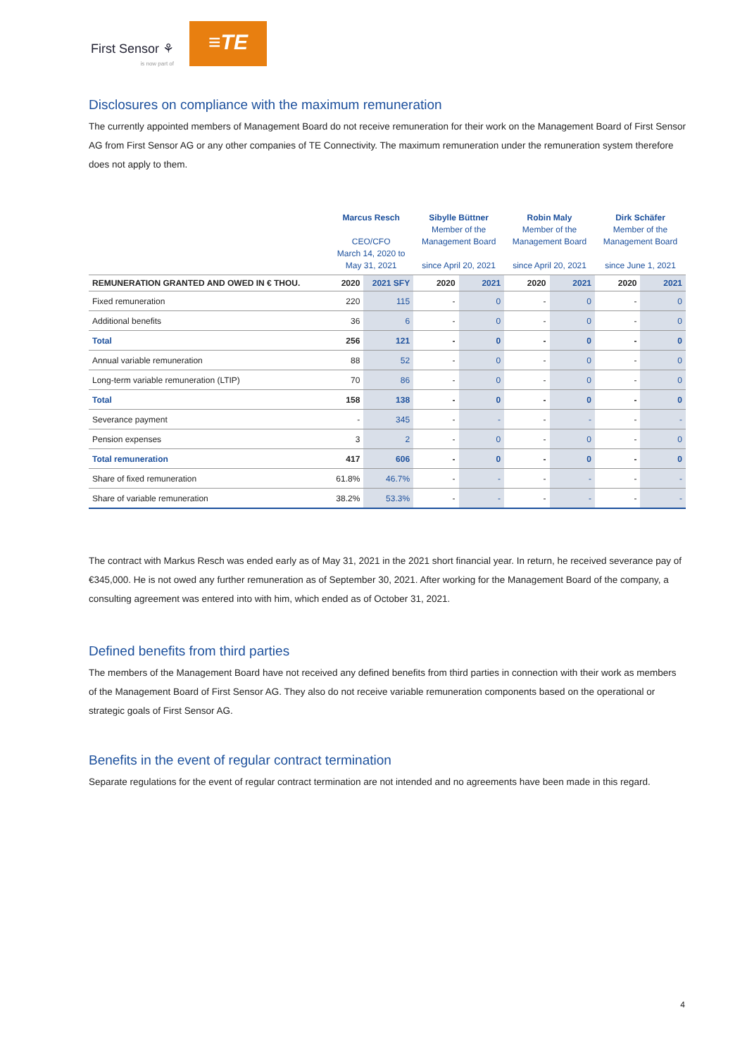First Sensor ⚘
is now part of
≡TE
Disclosures on compliance with the maximum remuneration
The currently appointed members of Management Board do not receive remuneration for their work on the Management Board of First Sensor AG from First Sensor AG or any other companies of TE Connectivity. The maximum remuneration under the remuneration system therefore does not apply to them.
| | Marcus Resch CEO/CFO March 14, 2020 to May 31, 2021 | | Sibylle Büttner Member of the Management Board since April 20, 2021 | | Robin Maly Member of the Management Board since April 20, 2021 | | Dirk Schäfer Member of the Management Board since June 1, 2021 | |
| --- | --- | --- | --- | --- | --- | --- | --- | --- |
| REMUNERATION GRANTED AND OWED IN € THOU. | 2020 | 2021 SFY | 2020 | 2021 | 2020 | 2021 | 2020 | 2021 |
| Fixed remuneration | 220 | 115 | - | 0 | - | 0 | - | 0 |
| Additional benefits | 36 | 6 | - | 0 | - | 0 | - | 0 |
| Total | 256 | 121 | - | 0 | - | 0 | - | 0 |
| Annual variable remuneration | 88 | 52 | - | 0 | - | 0 | - | 0 |
| Long-term variable remuneration (LTIP) | 70 | 86 | - | 0 | - | 0 | - | 0 |
| Total | 158 | 138 | - | 0 | - | 0 | - | 0 |
| Severance payment | - | 345 | - | - | - | - | - | - |
| Pension expenses | 3 | 2 | - | 0 | - | 0 | - | 0 |
| Total remuneration | 417 | 606 | - | 0 | - | 0 | - | 0 |
| Share of fixed remuneration | 61.8% | 46.7% | - | - | - | - | - | - |
| Share of variable remuneration | 38.2% | 53.3% | - | - | - | - | - | - |
The contract with Markus Resch was ended early as of May 31, 2021 in the 2021 short financial year. In return, he received severance pay of €345,000. He is not owed any further remuneration as of September 30, 2021. After working for the Management Board of the company, a consulting agreement was entered into with him, which ended as of October 31, 2021.
Defined benefits from third parties
The members of the Management Board have not received any defined benefits from third parties in connection with their work as members of the Management Board of First Sensor AG. They also do not receive variable remuneration components based on the operational or strategic goals of First Sensor AG.
Benefits in the event of regular contract termination
Separate regulations for the event of regular contract termination are not intended and no agreements have been made in this regard.
4